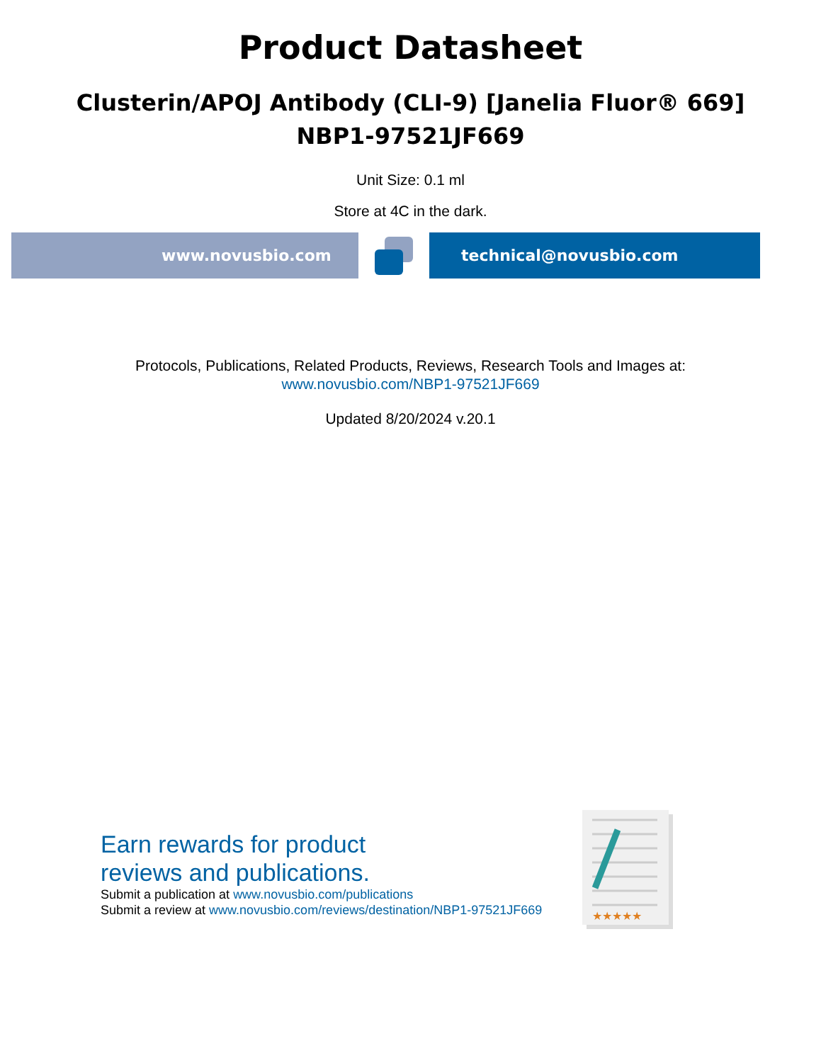Product Datasheet
Clusterin/APOJ Antibody (CLI-9) [Janelia Fluor® 669]
NBP1-97521JF669
Unit Size: 0.1 ml
Store at 4C in the dark.
www.novusbio.com technical@novusbio.com
Protocols, Publications, Related Products, Reviews, Research Tools and Images at:
www.novusbio.com/NBP1-97521JF669
Updated 8/20/2024 v.20.1
Earn rewards for product
reviews and publications.
Submit a publication at www.novusbio.com/publications
Submit a review at www.novusbio.com/reviews/destination/NBP1-97521JF669
★★★★★